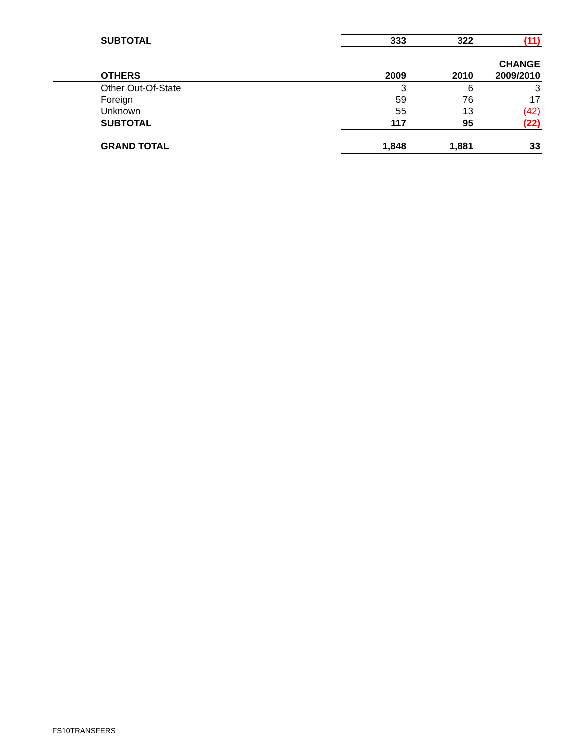| SUBTOTAL | 333 | 322 | (11) |
| | | | CHANGE |
| OTHERS | 2009 | 2010 | 2009/2010 |
| Other Out-Of-State | 3 | 6 | 3 |
| Foreign | 59 | 76 | 17 |
| Unknown | 55 | 13 | (42) |
| SUBTOTAL | 117 | 95 | (22) |
| GRAND TOTAL | 1,848 | 1,881 | 33 |
FS10TRANSFERS